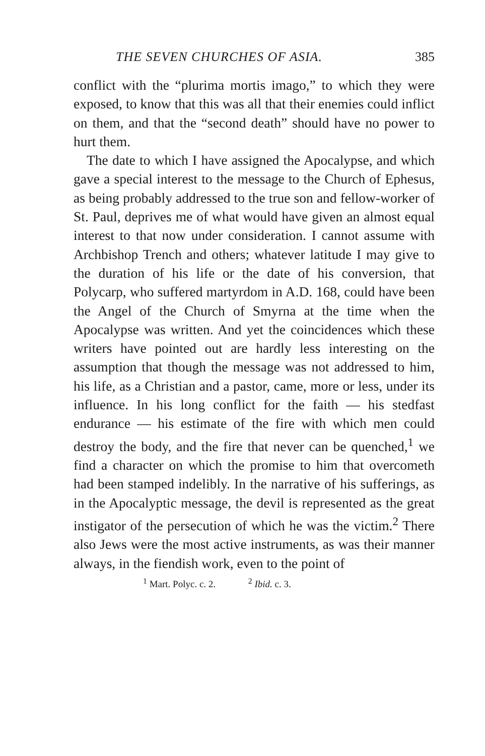THE SEVEN CHURCHES OF ASIA. 385
conflict with the “plurima mortis imago,” to which they were exposed, to know that this was all that their enemies could inflict on them, and that the “second death” should have no power to hurt them.
The date to which I have assigned the Apocalypse, and which gave a special interest to the message to the Church of Ephesus, as being probably addressed to the true son and fellow-worker of St. Paul, deprives me of what would have given an almost equal interest to that now under consideration. I cannot assume with Archbishop Trench and others; whatever latitude I may give to the duration of his life or the date of his conversion, that Polycarp, who suffered martyrdom in A.D. 168, could have been the Angel of the Church of Smyrna at the time when the Apocalypse was written. And yet the coincidences which these writers have pointed out are hardly less interesting on the assumption that though the message was not addressed to him, his life, as a Christian and a pastor, came, more or less, under its influence. In his long conflict for the faith — his stedfast endurance — his estimate of the fire with which men could destroy the body, and the fire that never can be quenched,<sup>1</sup> we find a character on which the promise to him that overcometh had been stamped indelibly. In the narrative of his sufferings, as in the Apocalyptic message, the devil is represented as the great instigator of the persecution of which he was the victim.<sup>2</sup> There also Jews were the most active instruments, as was their manner always, in the fiendish work, even to the point of
<sup>1</sup> Mart. Polyc. c. 2. <sup>2</sup> Ibid. c. 3.